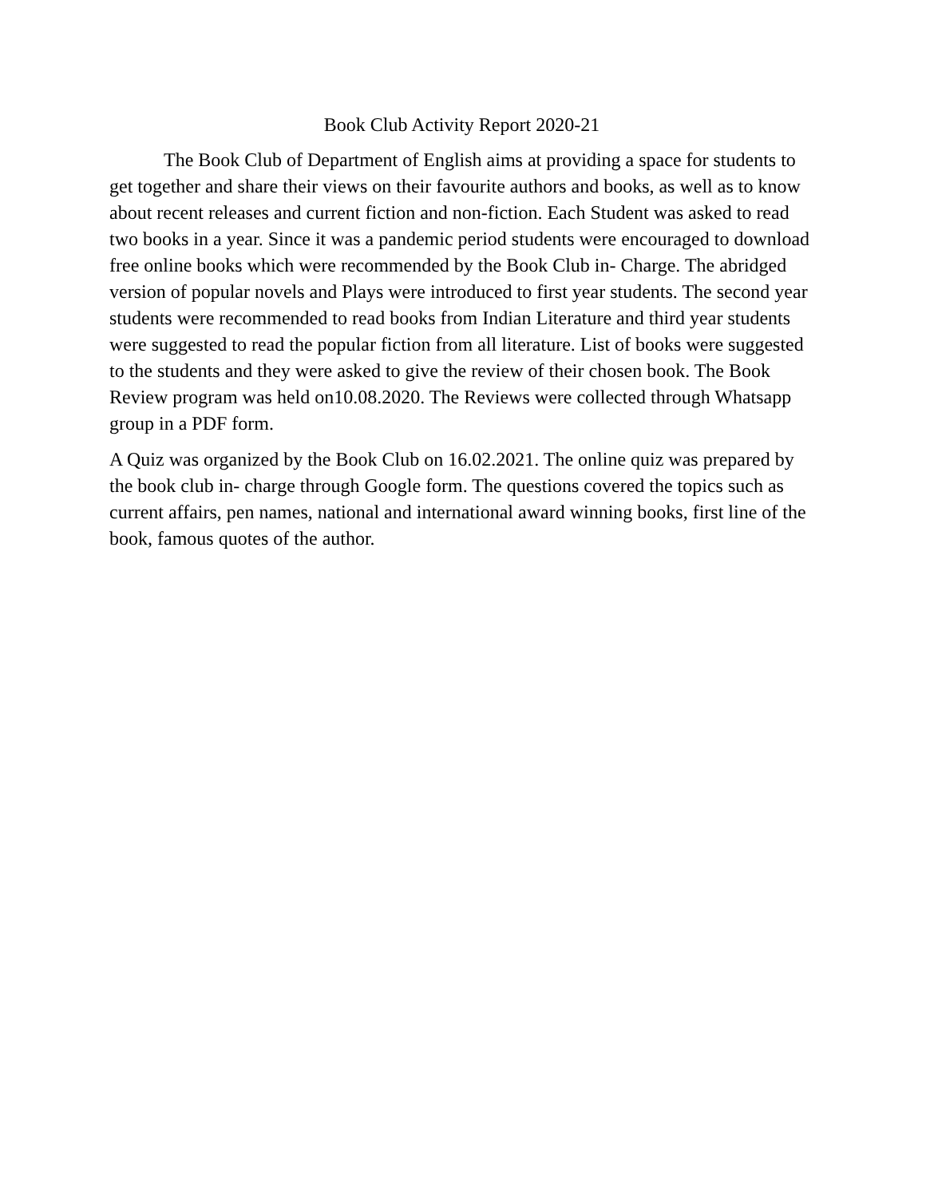Book Club Activity Report 2020-21
The Book Club of Department of English aims at providing a space for students to get together and share their views on their favourite authors and books, as well as to know about recent releases and current fiction and non-fiction. Each Student was asked to read two books in a year. Since it was a pandemic period students were encouraged to download free online books which were recommended by the Book Club in- Charge. The abridged version of popular novels and Plays were introduced to first year students. The second year students were recommended to read books from Indian Literature and third year students were suggested to read the popular fiction from all literature. List of books were suggested to the students and they were asked to give the review of their chosen book. The Book Review program was held on10.08.2020. The Reviews were collected through Whatsapp group in a PDF form.
A Quiz was organized by the Book Club on 16.02.2021. The online quiz was prepared by the book club in- charge through Google form. The questions covered the topics such as current affairs, pen names, national and international award winning books, first line of the book, famous quotes of the author.